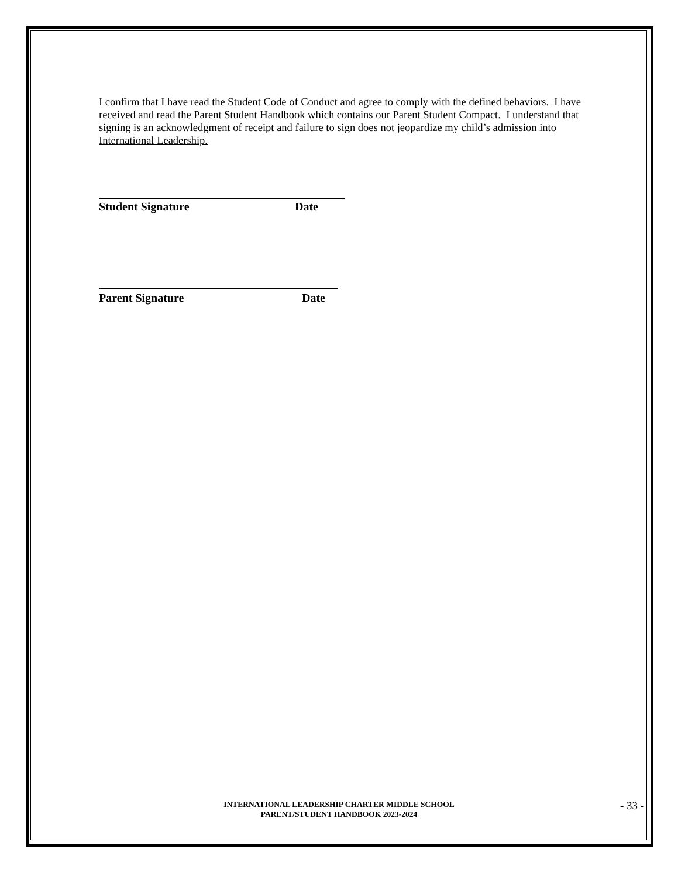I confirm that I have read the Student Code of Conduct and agree to comply with the defined behaviors. I have received and read the Parent Student Handbook which contains our Parent Student Compact. I understand that signing is an acknowledgment of receipt and failure to sign does not jeopardize my child’s admission into International Leadership.
Student Signature Date
Parent Signature Date
INTERNATIONAL LEADERSHIP CHARTER MIDDLE SCHOOL
PARENT/STUDENT HANDBOOK 2023-2024
- 33 -